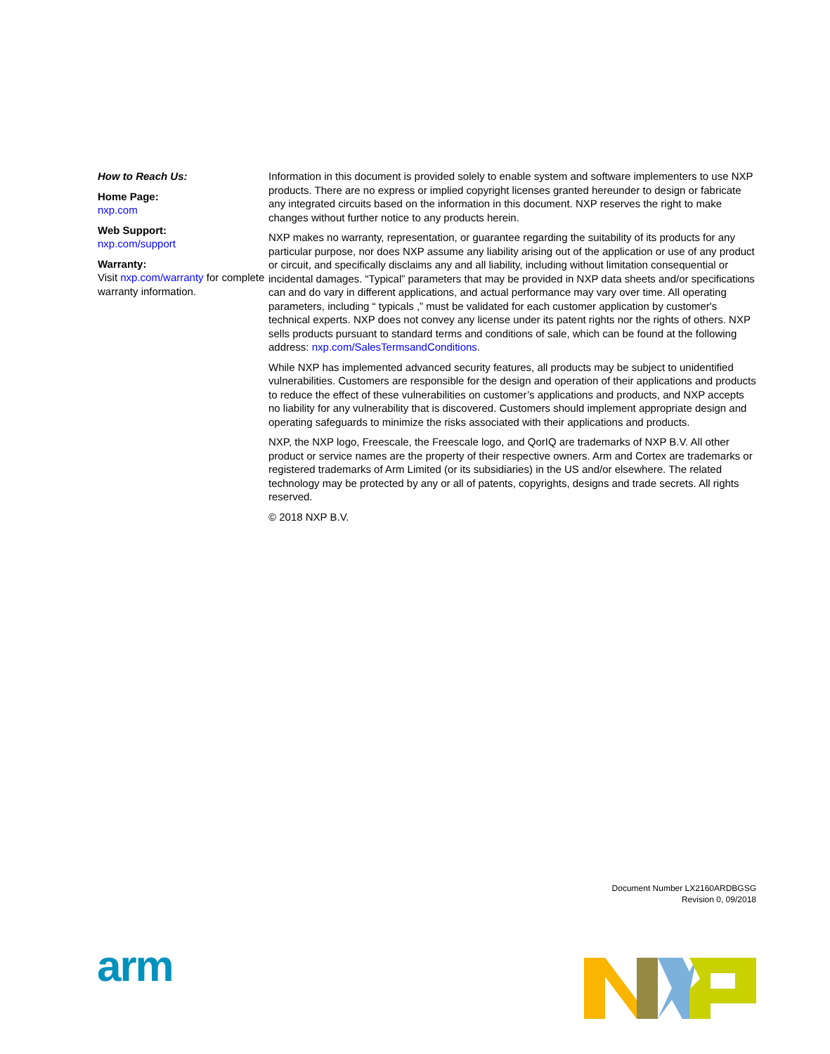How to Reach Us:
Home Page:
nxp.com
Web Support:
nxp.com/support
Warranty:
Visit nxp.com/warranty for complete warranty information.
Information in this document is provided solely to enable system and software implementers to use NXP products. There are no express or implied copyright licenses granted hereunder to design or fabricate any integrated circuits based on the information in this document. NXP reserves the right to make changes without further notice to any products herein.
NXP makes no warranty, representation, or guarantee regarding the suitability of its products for any particular purpose, nor does NXP assume any liability arising out of the application or use of any product or circuit, and specifically disclaims any and all liability, including without limitation consequential or incidental damages. “Typical” parameters that may be provided in NXP data sheets and/or specifications can and do vary in different applications, and actual performance may vary over time. All operating parameters, including “ typicals ,” must be validated for each customer application by customer's technical experts. NXP does not convey any license under its patent rights nor the rights of others. NXP sells products pursuant to standard terms and conditions of sale, which can be found at the following address: nxp.com/SalesTermsandConditions.
While NXP has implemented advanced security features, all products may be subject to unidentified vulnerabilities. Customers are responsible for the design and operation of their applications and products to reduce the effect of these vulnerabilities on customer’s applications and products, and NXP accepts no liability for any vulnerability that is discovered. Customers should implement appropriate design and operating safeguards to minimize the risks associated with their applications and products.
NXP, the NXP logo, Freescale, the Freescale logo, and QorIQ are trademarks of NXP B.V. All other product or service names are the property of their respective owners. Arm and Cortex are trademarks or registered trademarks of Arm Limited (or its subsidiaries) in the US and/or elsewhere. The related technology may be protected by any or all of patents, copyrights, designs and trade secrets. All rights reserved.
© 2018 NXP B.V.
Document Number LX2160ARDBGSG
Revision 0, 09/2018
arm